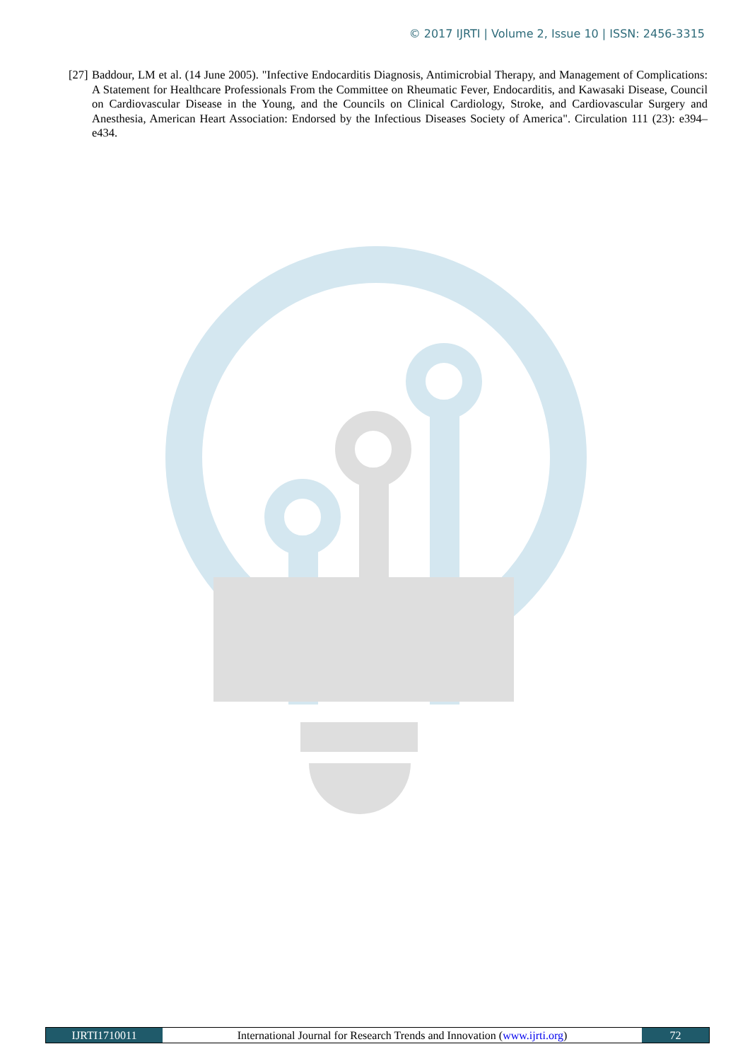© 2017 IJRTI | Volume 2, Issue 10 | ISSN: 2456-3315
[27] Baddour, LM et al. (14 June 2005). "Infective Endocarditis Diagnosis, Antimicrobial Therapy, and Management of Complications: A Statement for Healthcare Professionals From the Committee on Rheumatic Fever, Endocarditis, and Kawasaki Disease, Council on Cardiovascular Disease in the Young, and the Councils on Clinical Cardiology, Stroke, and Cardiovascular Surgery and Anesthesia, American Heart Association: Endorsed by the Infectious Diseases Society of America". Circulation 111 (23): e394–e434.
IJRTI1710011 International Journal for Research Trends and Innovation (www.ijrti.org) 72